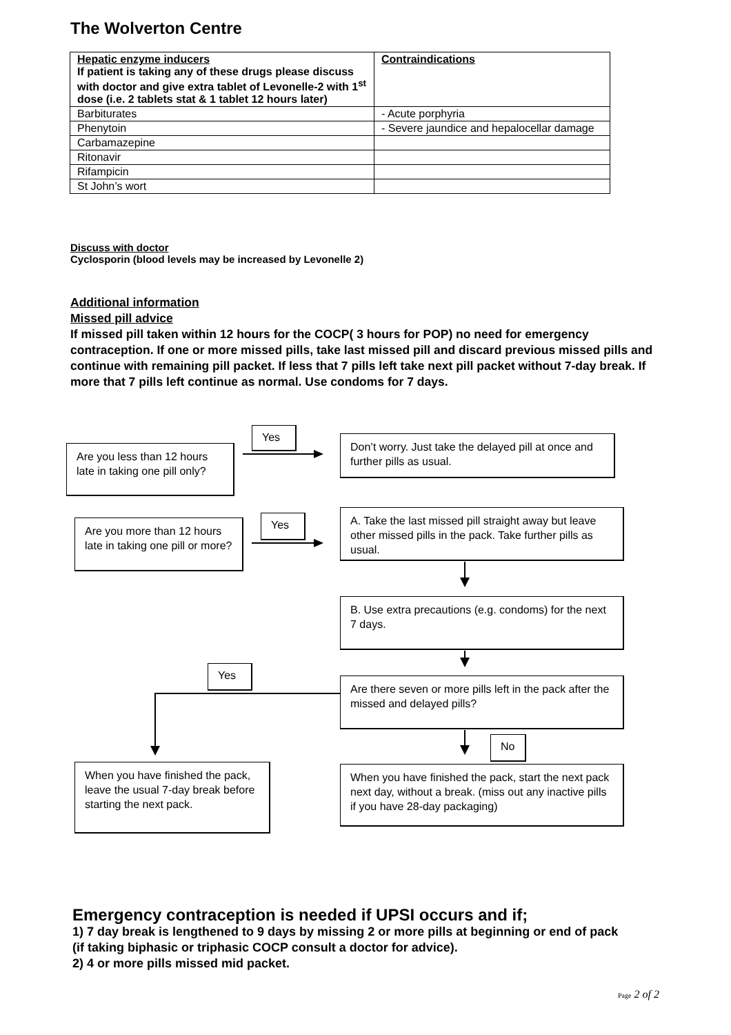The Wolverton Centre
| Hepatic enzyme inducers If patient is taking any of these drugs please discuss with doctor and give extra tablet of Levonelle-2 with 1<sup>st</sup> dose (i.e. 2 tablets stat & 1 tablet 12 hours later) | Contraindications |
| --- | --- |
| Barbiturates | - Acute porphyria |
| Phenytoin | - Severe jaundice and hepalocellar damage |
| Carbamazepine | |
| Ritonavir | |
| Rifampicin | |
| St John’s wort | |
Discuss with doctor
Cyclosporin (blood levels may be increased by Levonelle 2)
Additional information
Missed pill advice
If missed pill taken within 12 hours for the COCP( 3 hours for POP) no need for emergency contraception. If one or more missed pills, take last missed pill and discard previous missed pills and continue with remaining pill packet. If less that 7 pills left take next pill packet without 7-day break. If more that 7 pills left continue as normal. Use condoms for 7 days.
Are you less than 12 hours late in taking one pill only?
Yes
Don’t worry. Just take the delayed pill at once and further pills as usual.
Are you more than 12 hours late in taking one pill or more?
Yes
A. Take the last missed pill straight away but leave other missed pills in the pack. Take further pills as usual.
B. Use extra precautions (e.g. condoms) for the next 7 days.
Yes
Are there seven or more pills left in the pack after the missed and delayed pills?
No
When you have finished the pack, leave the usual 7-day break before starting the next pack.
When you have finished the pack, start the next pack next day, without a break. (miss out any inactive pills if you have 28-day packaging)
Emergency contraception is needed if UPSI occurs and if;
1) 7 day break is lengthened to 9 days by missing 2 or more pills at beginning or end of pack
(if taking biphasic or triphasic COCP consult a doctor for advice).
2) 4 or more pills missed mid packet.
Page 2 of 2